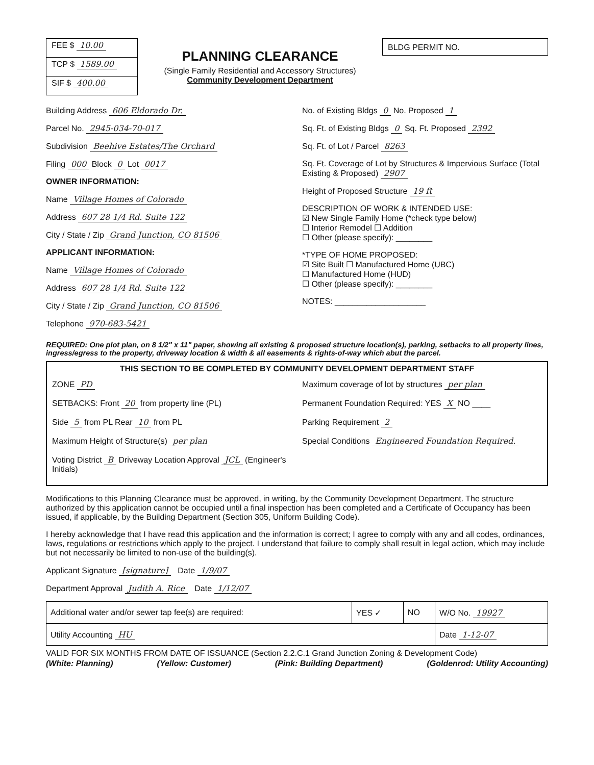FEE $ 10.00
TCP $ 1589.00
SIF $ 400.00
PLANNING CLEARANCE
(Single Family Residential and Accessory Structures)
Community Development Department
BLDG PERMIT NO.
Building Address 606 Eldorado Dr.
Parcel No. 2945-034-70-017
Subdivision Beehive Estates/The Orchard
Filing 000 Block 0 Lot 0017
OWNER INFORMATION:
Name Village Homes of Colorado
Address 607 28 1/4 Rd. Suite 122
City / State / Zip Grand Junction, CO 81506
APPLICANT INFORMATION:
Name Village Homes of Colorado
Address 607 28 1/4 Rd. Suite 122
City / State / Zip Grand Junction, CO 81506
Telephone 970-683-5421
No. of Existing Bldgs 0 No. Proposed 1
Sq. Ft. of Existing Bldgs 0 Sq. Ft. Proposed 2392
Sq. Ft. of Lot / Parcel 8263
Sq. Ft. Coverage of Lot by Structures & Impervious Surface (Total Existing & Proposed) 2907
Height of Proposed Structure 19 ft
DESCRIPTION OF WORK & INTENDED USE:
☑ New Single Family Home (*check type below)
☐ Interior Remodel ☐ Addition
☐ Other (please specify): ________
*TYPE OF HOME PROPOSED:
☑ Site Built ☐ Manufactured Home (UBC)
☐ Manufactured Home (HUD)
☐ Other (please specify): ________
NOTES: ____________________
REQUIRED: One plot plan, on 8 1/2" x 11" paper, showing all existing & proposed structure location(s), parking, setbacks to all property lines, ingress/egress to the property, driveway location & width & all easements & rights-of-way which abut the parcel.
THIS SECTION TO BE COMPLETED BY COMMUNITY DEVELOPMENT DEPARTMENT STAFF
ZONE PD
SETBACKS: Front 20 from property line (PL)
Side 5 from PL Rear 10 from PL
Maximum Height of Structure(s) per plan
Voting District B Driveway Location Approval JCL (Engineer's Initials)
Maximum coverage of lot by structures per plan
Permanent Foundation Required: YES X NO ____
Parking Requirement 2
Special Conditions Engineered Foundation Required.
Modifications to this Planning Clearance must be approved, in writing, by the Community Development Department. The structure authorized by this application cannot be occupied until a final inspection has been completed and a Certificate of Occupancy has been issued, if applicable, by the Building Department (Section 305, Uniform Building Code).
I hereby acknowledge that I have read this application and the information is correct; I agree to comply with any and all codes, ordinances, laws, regulations or restrictions which apply to the project. I understand that failure to comply shall result in legal action, which may include but not necessarily be limited to non-use of the building(s).
Applicant Signature [signature] Date 1/9/07
Department Approval Judith A. Rice Date 1/12/07
| Additional water and/or sewer tap fee(s) are required: | YES ✓ | NO | W/O No. 19927 |
| Utility Accounting HU | | | Date 1-12-07 |
VALID FOR SIX MONTHS FROM DATE OF ISSUANCE (Section 2.2.C.1 Grand Junction Zoning & Development Code)
(White: Planning) (Yellow: Customer) (Pink: Building Department) (Goldenrod: Utility Accounting)